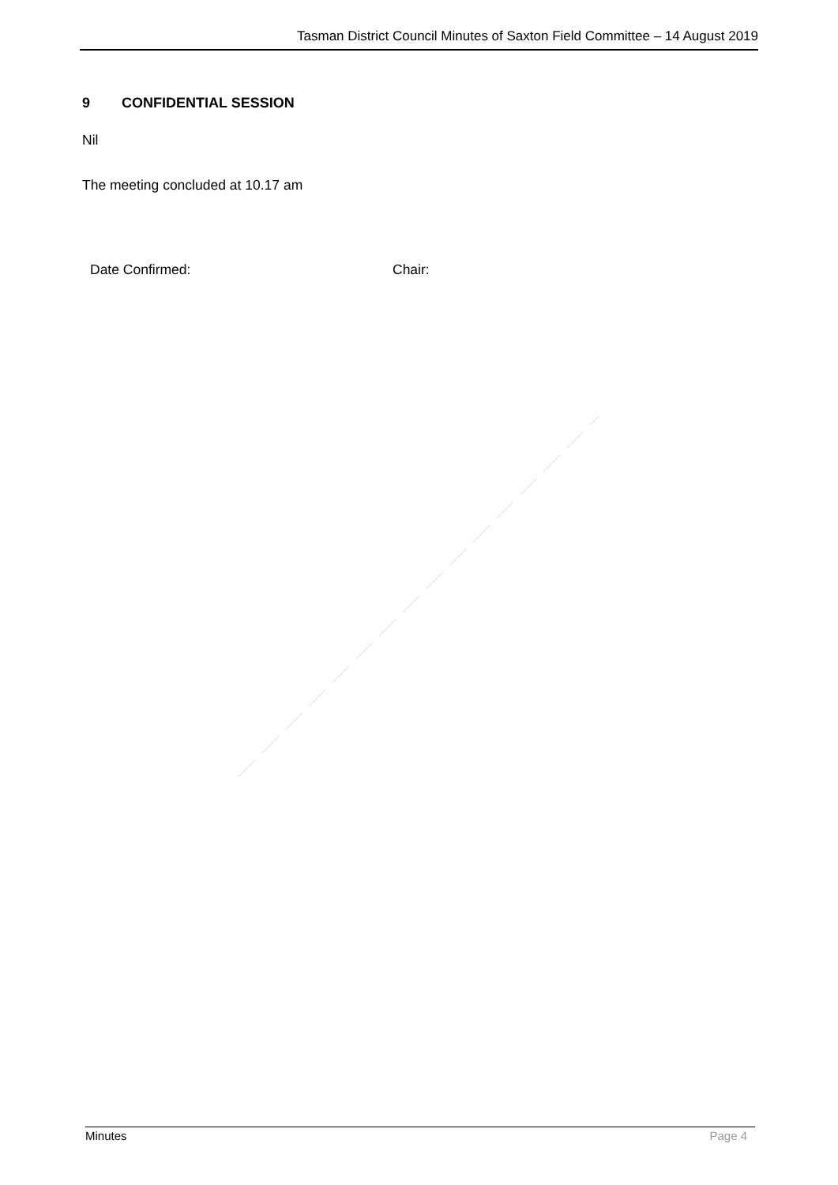Tasman District Council Minutes of Saxton Field Committee – 14 August 2019
9 CONFIDENTIAL SESSION
Nil
The meeting concluded at 10.17 am
Date Confirmed: Chair:
Minutes Page 4